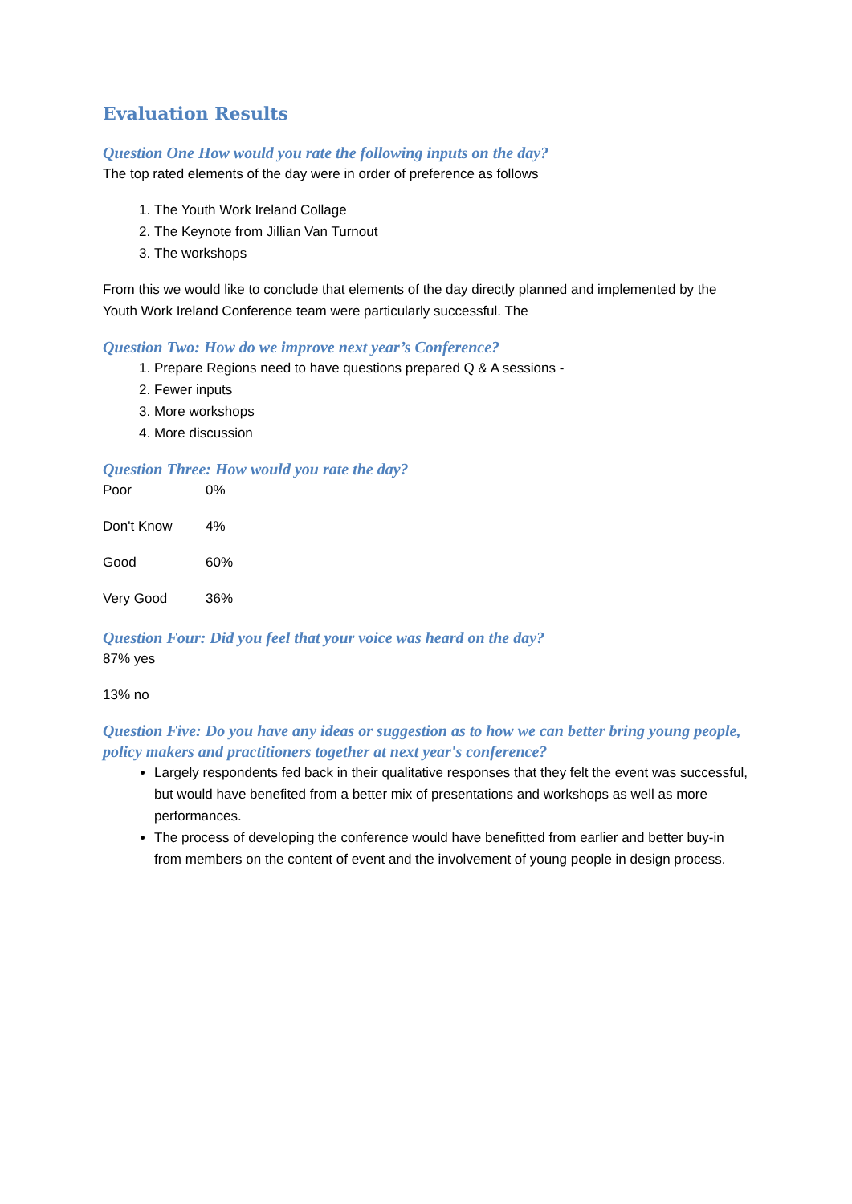Evaluation Results
Question One How would you rate the following inputs on the day?
The top rated elements of the day were in order of preference as follows
1. The Youth Work Ireland Collage
2. The Keynote from Jillian Van Turnout
3. The workshops
From this we would like to conclude that elements of the day directly planned and implemented by the Youth Work Ireland Conference team were particularly successful. The
Question Two: How do we improve next year’s Conference?
1. Prepare Regions need to have questions prepared Q & A sessions -
2. Fewer inputs
3. More workshops
4. More discussion
Question Three: How would you rate the day?
| Poor | 0% |
| Don't Know | 4% |
| Good | 60% |
| Very Good | 36% |
Question Four: Did you feel that your voice was heard on the day?
87% yes
13% no
Question Five: Do you have any ideas or suggestion as to how we can better bring young people, policy makers and practitioners together at next year's conference?
Largely respondents fed back in their qualitative responses that they felt the event was successful, but would have benefited from a better mix of presentations and workshops as well as more performances.
The process of developing the conference would have benefitted from earlier and better buy-in from members on the content of event and the involvement of young people in design process.